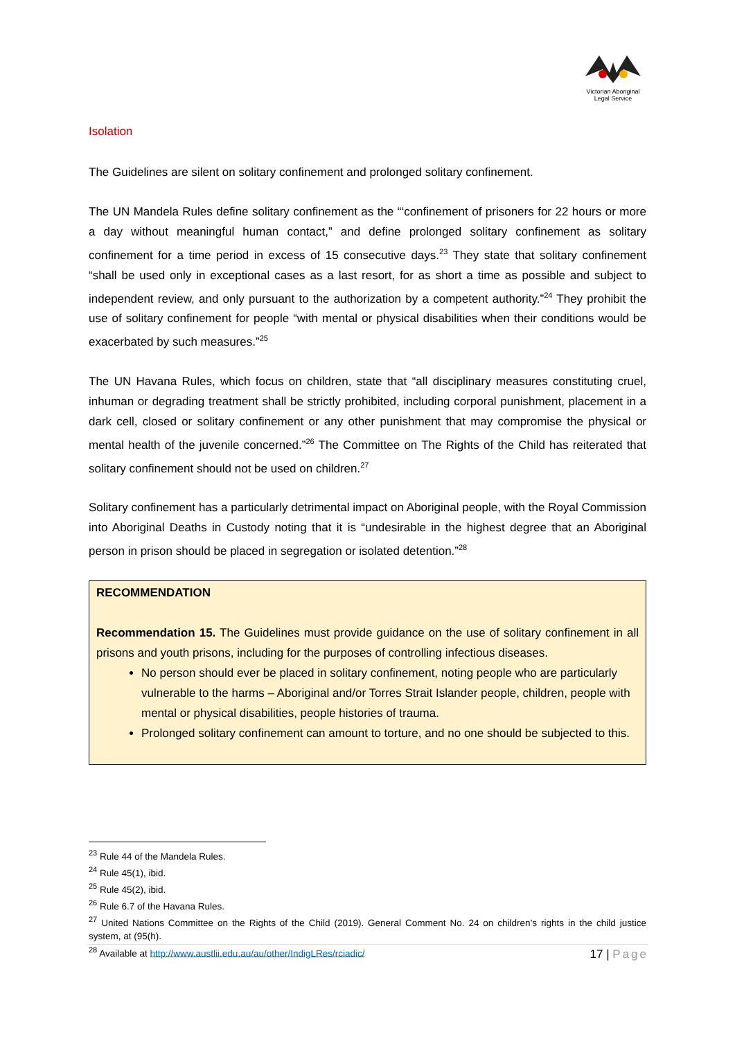Victorian Aboriginal
Legal Service
Isolation
The Guidelines are silent on solitary confinement and prolonged solitary confinement.
The UN Mandela Rules define solitary confinement as the “‘confinement of prisoners for 22 hours or more a day without meaningful human contact,” and define prolonged solitary confinement as solitary confinement for a time period in excess of 15 consecutive days.<sup>23</sup> They state that solitary confinement “shall be used only in exceptional cases as a last resort, for as short a time as possible and subject to independent review, and only pursuant to the authorization by a competent authority.”<sup>24</sup> They prohibit the use of solitary confinement for people “with mental or physical disabilities when their conditions would be exacerbated by such measures.”<sup>25</sup>
The UN Havana Rules, which focus on children, state that “all disciplinary measures constituting cruel, inhuman or degrading treatment shall be strictly prohibited, including corporal punishment, placement in a dark cell, closed or solitary confinement or any other punishment that may compromise the physical or mental health of the juvenile concerned.”<sup>26</sup> The Committee on The Rights of the Child has reiterated that solitary confinement should not be used on children.<sup>27</sup>
Solitary confinement has a particularly detrimental impact on Aboriginal people, with the Royal Commission into Aboriginal Deaths in Custody noting that it is “undesirable in the highest degree that an Aboriginal person in prison should be placed in segregation or isolated detention.”<sup>28</sup>
RECOMMENDATION
Recommendation 15. The Guidelines must provide guidance on the use of solitary confinement in all prisons and youth prisons, including for the purposes of controlling infectious diseases.
No person should ever be placed in solitary confinement, noting people who are particularly vulnerable to the harms – Aboriginal and/or Torres Strait Islander people, children, people with mental or physical disabilities, people histories of trauma.
Prolonged solitary confinement can amount to torture, and no one should be subjected to this.
<sup>23</sup> Rule 44 of the Mandela Rules.
<sup>24</sup> Rule 45(1), ibid.
<sup>25</sup> Rule 45(2), ibid.
<sup>26</sup> Rule 6.7 of the Havana Rules.
<sup>27</sup> United Nations Committee on the Rights of the Child (2019). General Comment No. 24 on children’s rights in the child justice system, at (95(h).
<sup>28</sup> Available at http://www.austlii.edu.au/au/other/IndigLRes/rciadic/
17 | Page